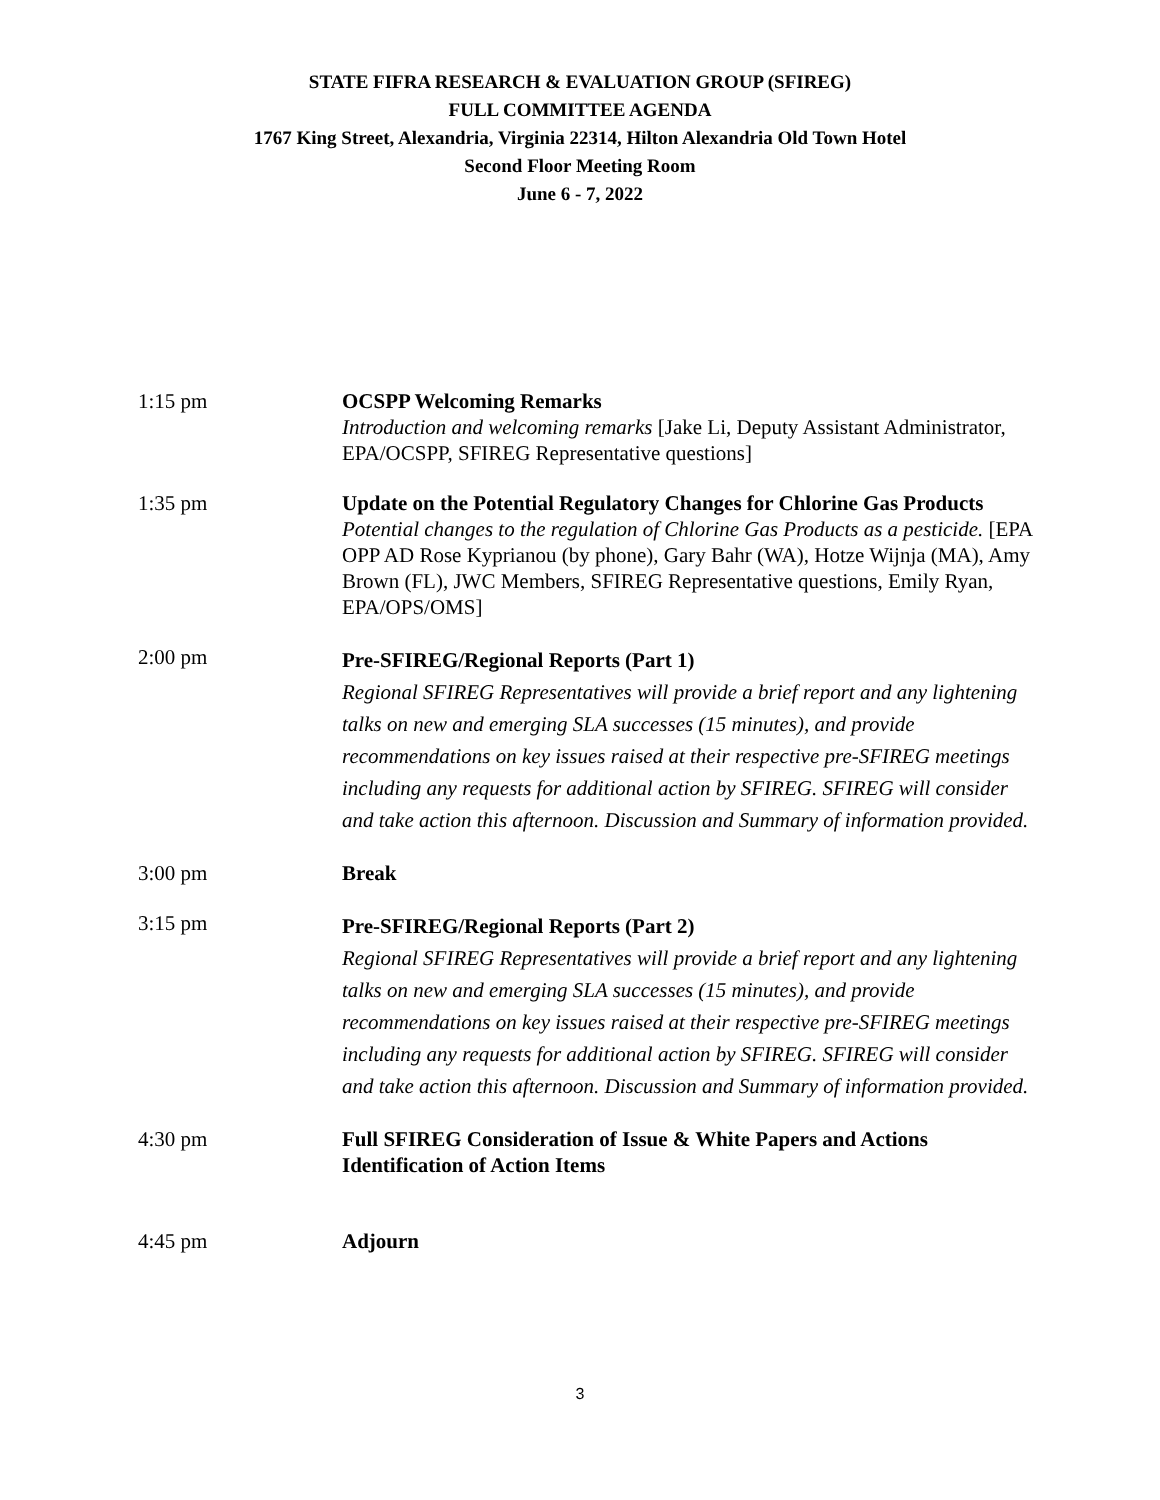STATE FIFRA RESEARCH & EVALUATION GROUP (SFIREG)
FULL COMMITTEE AGENDA
1767 King Street, Alexandria, Virginia 22314, Hilton Alexandria Old Town Hotel
Second Floor Meeting Room
June 6 - 7, 2022
1:15 pm OCSPP Welcoming Remarks
Introduction and welcoming remarks [Jake Li, Deputy Assistant Administrator, EPA/OCSPP, SFIREG Representative questions]
1:35 pm Update on the Potential Regulatory Changes for Chlorine Gas Products
Potential changes to the regulation of Chlorine Gas Products as a pesticide. [EPA OPP AD Rose Kyprianou (by phone), Gary Bahr (WA), Hotze Wijnja (MA), Amy Brown (FL), JWC Members, SFIREG Representative questions, Emily Ryan, EPA/OPS/OMS]
2:00 pm
Pre-SFIREG/Regional Reports (Part 1)
Regional SFIREG Representatives will provide a brief report and any lightening talks on new and emerging SLA successes (15 minutes), and provide recommendations on key issues raised at their respective pre-SFIREG meetings including any requests for additional action by SFIREG. SFIREG will consider and take action this afternoon. Discussion and Summary of information provided.
3:00 pm Break
3:15 pm
Pre-SFIREG/Regional Reports (Part 2)
Regional SFIREG Representatives will provide a brief report and any lightening talks on new and emerging SLA successes (15 minutes), and provide recommendations on key issues raised at their respective pre-SFIREG meetings including any requests for additional action by SFIREG. SFIREG will consider and take action this afternoon. Discussion and Summary of information provided.
4:30 pm Full SFIREG Consideration of Issue & White Papers and Actions Identification of Action Items
4:45 pm Adjourn
3